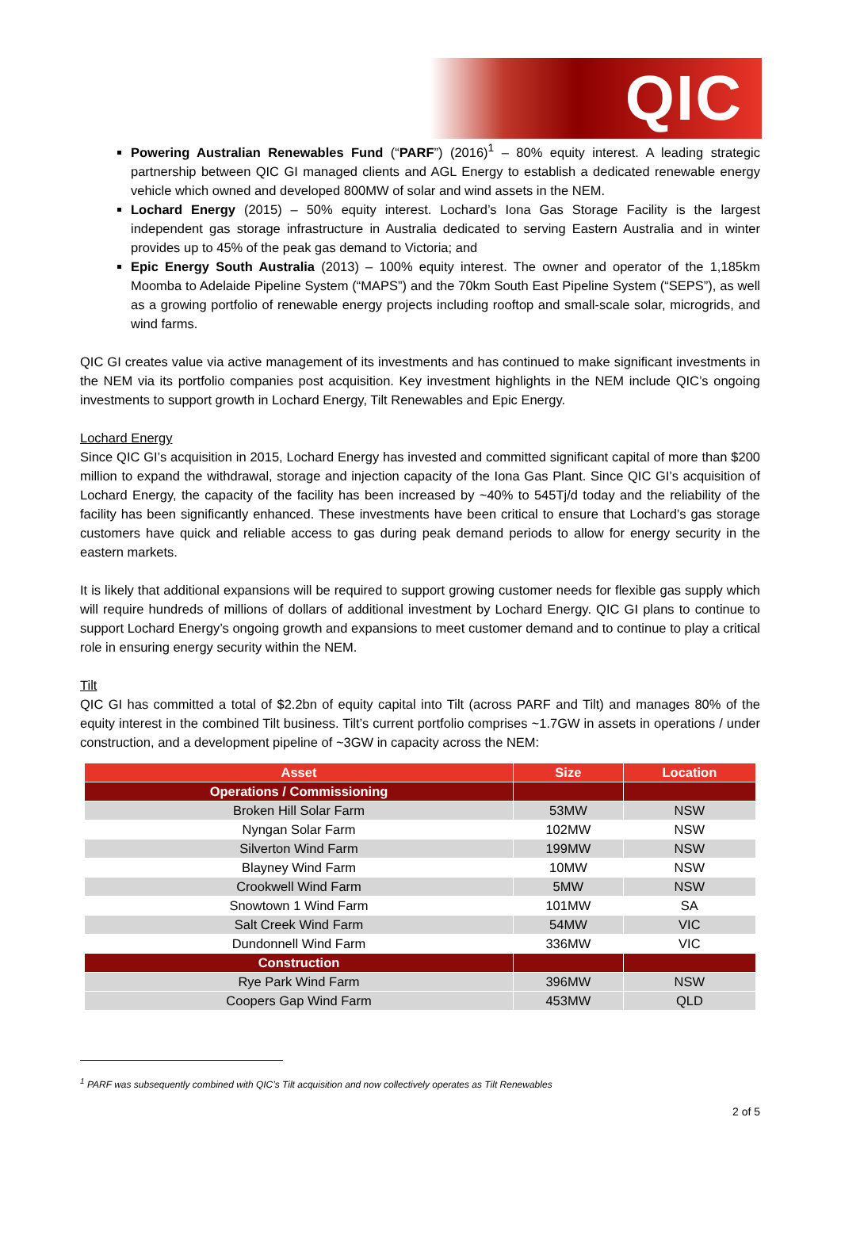QIC
Powering Australian Renewables Fund (“PARF”) (2016)<sup>1</sup> – 80% equity interest. A leading strategic partnership between QIC GI managed clients and AGL Energy to establish a dedicated renewable energy vehicle which owned and developed 800MW of solar and wind assets in the NEM.
Lochard Energy (2015) – 50% equity interest. Lochard’s Iona Gas Storage Facility is the largest independent gas storage infrastructure in Australia dedicated to serving Eastern Australia and in winter provides up to 45% of the peak gas demand to Victoria; and
Epic Energy South Australia (2013) – 100% equity interest. The owner and operator of the 1,185km Moomba to Adelaide Pipeline System (“MAPS”) and the 70km South East Pipeline System (“SEPS”), as well as a growing portfolio of renewable energy projects including rooftop and small-scale solar, microgrids, and wind farms.
QIC GI creates value via active management of its investments and has continued to make significant investments in the NEM via its portfolio companies post acquisition. Key investment highlights in the NEM include QIC’s ongoing investments to support growth in Lochard Energy, Tilt Renewables and Epic Energy.
Lochard Energy
Since QIC GI’s acquisition in 2015, Lochard Energy has invested and committed significant capital of more than $200 million to expand the withdrawal, storage and injection capacity of the Iona Gas Plant. Since QIC GI’s acquisition of Lochard Energy, the capacity of the facility has been increased by ~40% to 545Tj/d today and the reliability of the facility has been significantly enhanced. These investments have been critical to ensure that Lochard’s gas storage customers have quick and reliable access to gas during peak demand periods to allow for energy security in the eastern markets.
It is likely that additional expansions will be required to support growing customer needs for flexible gas supply which will require hundreds of millions of dollars of additional investment by Lochard Energy. QIC GI plans to continue to support Lochard Energy’s ongoing growth and expansions to meet customer demand and to continue to play a critical role in ensuring energy security within the NEM.
Tilt
QIC GI has committed a total of $2.2bn of equity capital into Tilt (across PARF and Tilt) and manages 80% of the equity interest in the combined Tilt business. Tilt’s current portfolio comprises ~1.7GW in assets in operations / under construction, and a development pipeline of ~3GW in capacity across the NEM:
| Asset | Size | Location |
| --- | --- | --- |
| Operations / Commissioning | | |
| Broken Hill Solar Farm | 53MW | NSW |
| Nyngan Solar Farm | 102MW | NSW |
| Silverton Wind Farm | 199MW | NSW |
| Blayney Wind Farm | 10MW | NSW |
| Crookwell Wind Farm | 5MW | NSW |
| Snowtown 1 Wind Farm | 101MW | SA |
| Salt Creek Wind Farm | 54MW | VIC |
| Dundonnell Wind Farm | 336MW | VIC |
| Construction | | |
| Rye Park Wind Farm | 396MW | NSW |
| Coopers Gap Wind Farm | 453MW | QLD |
<sup>1</sup> PARF was subsequently combined with QIC’s Tilt acquisition and now collectively operates as Tilt Renewables
2 of 5